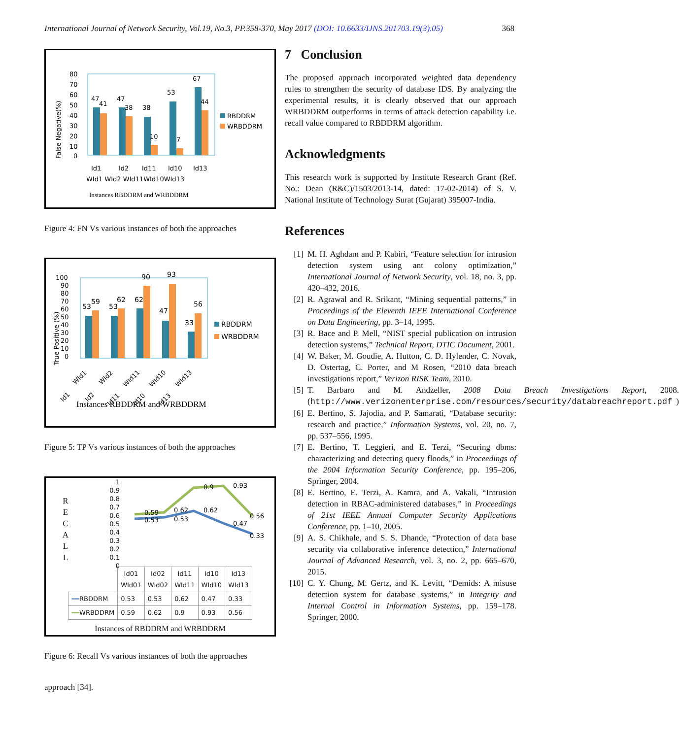International Journal of Network Security, Vol.19, No.3, PP.358-370, May 2017 (DOI: 10.6633/IJNS.201703.19(3).05)
368
False Negative(%)
80
70
60
50
40
30
20
10
0
47
41
47
38
38
10
53
7
67
44
Id1
Id2
Id11
Id10
Id13
WId1 WId2 WId11WId10WId13
Instances RBDDRM and WRBDDRM
RBDDRM
WRBDDRM
Figure 4: FN Vs various instances of both the approaches
True Positive (%)
100
90
80
70
60
50
40
30
20
10
0
53
59
53
62
62
90
47
93
33
56
RBDDRM
WRBDDRM
Instances RBDDRM and WRBDDRM
Id1
WId1
Id2
WId2
Id11
WId11
Id10
WId10
Id13
WId13
Figure 5: TP Vs various instances of both the approaches
R
E
C
A
L
L
1
0.9
0.8
0.7
0.6
0.5
0.4
0.3
0.2
0.1
0
0.59
0.53
0.62
0.53
0.62
0.9
0.93
0.47
0.56
0.33
| | Id01 WId01 | Id02 WId02 | Id11 WId11 | Id10 WId10 | Id13 WId13 |
| --- | --- | --- | --- | --- | --- |
| ━━ RBDDRM | 0.53 | 0.53 | 0.62 | 0.47 | 0.33 |
| ━━ WRBDDRM | 0.59 | 0.62 | 0.9 | 0.93 | 0.56 |
Instances of RBDDRM and WRBDDRM
Figure 6: Recall Vs various instances of both the approaches
approach [34].
7 Conclusion
The proposed approach incorporated weighted data dependency rules to strengthen the security of database IDS. By analyzing the experimental results, it is clearly observed that our approach WRBDDRM outperforms in terms of attack detection capability i.e. recall value compared to RBDDRM algorithm.
Acknowledgments
This research work is supported by Institute Research Grant (Ref. No.: Dean (R&C)/1503/2013-14, dated: 17-02-2014) of S. V. National Institute of Technology Surat (Gujarat) 395007-India.
References
[1] M. H. Aghdam and P. Kabiri, “Feature selection for intrusion detection system using ant colony optimization,” International Journal of Network Security, vol. 18, no. 3, pp. 420–432, 2016.
[2] R. Agrawal and R. Srikant, “Mining sequential patterns,” in Proceedings of the Eleventh IEEE International Conference on Data Engineering, pp. 3–14, 1995.
[3] R. Bace and P. Mell, “NIST special publication on intrusion detection systems,” Technical Report, DTIC Document, 2001.
[4] W. Baker, M. Goudie, A. Hutton, C. D. Hylender, C. Novak, D. Ostertag, C. Porter, and M Rosen, “2010 data breach investigations report,” Verizon RISK Team, 2010.
[5] T. Barbaro and M. Andzeller, 2008 Data Breach Investigations Report, 2008. (http://www.verizonenterprise.com/resources/security/databreachreport.pdf)
[6] E. Bertino, S. Jajodia, and P. Samarati, “Database security: research and practice,” Information Systems, vol. 20, no. 7, pp. 537–556, 1995.
[7] E. Bertino, T. Leggieri, and E. Terzi, “Securing dbms: characterizing and detecting query floods,” in Proceedings of the 2004 Information Security Conference, pp. 195–206, Springer, 2004.
[8] E. Bertino, E. Terzi, A. Kamra, and A. Vakali, “Intrusion detection in RBAC-administered databases,” in Proceedings of 21st IEEE Annual Computer Security Applications Conference, pp. 1–10, 2005.
[9] A. S. Chikhale, and S. S. Dhande, “Protection of data base security via collaborative inference detection,” International Journal of Advanced Research, vol. 3, no. 2, pp. 665–670, 2015.
[10]
C. Y. Chung, M. Gertz, and K. Levitt, “Demids: A misuse detection system for database systems,” in Integrity and Internal Control in Information Systems, pp. 159–178. Springer, 2000.